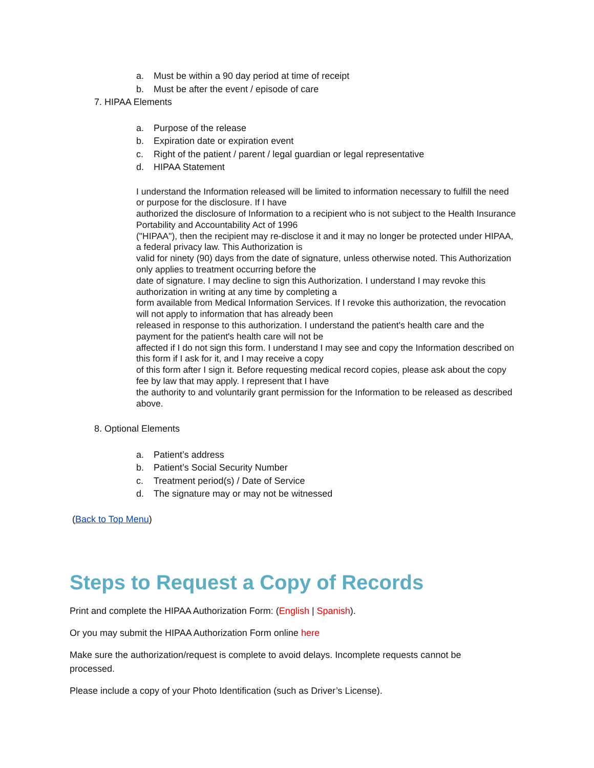a. Must be within a 90 day period at time of receipt
b. Must be after the event / episode of care
7. HIPAA Elements
a. Purpose of the release
b. Expiration date or expiration event
c. Right of the patient / parent / legal guardian or legal representative
d. HIPAA Statement
I understand the Information released will be limited to information necessary to fulfill the need or purpose for the disclosure. If I have
authorized the disclosure of Information to a recipient who is not subject to the Health Insurance Portability and Accountability Act of 1996
("HIPAA"), then the recipient may re-disclose it and it may no longer be protected under HIPAA, a federal privacy law. This Authorization is
valid for ninety (90) days from the date of signature, unless otherwise noted. This Authorization only applies to treatment occurring before the
date of signature. I may decline to sign this Authorization. I understand I may revoke this authorization in writing at any time by completing a
form available from Medical Information Services. If I revoke this authorization, the revocation will not apply to information that has already been
released in response to this authorization. I understand the patient's health care and the payment for the patient's health care will not be
affected if I do not sign this form. I understand I may see and copy the Information described on this form if I ask for it, and I may receive a copy
of this form after I sign it. Before requesting medical record copies, please ask about the copy fee by law that may apply. I represent that I have
the authority to and voluntarily grant permission for the Information to be released as described above.
8. Optional Elements
a. Patient’s address
b. Patient’s Social Security Number
c. Treatment period(s) / Date of Service
d. The signature may or may not be witnessed
(Back to Top Menu)
Steps to Request a Copy of Records
Print and complete the HIPAA Authorization Form: (English | Spanish).
Or you may submit the HIPAA Authorization Form online here
Make sure the authorization/request is complete to avoid delays. Incomplete requests cannot be processed.
Please include a copy of your Photo Identification (such as Driver’s License).